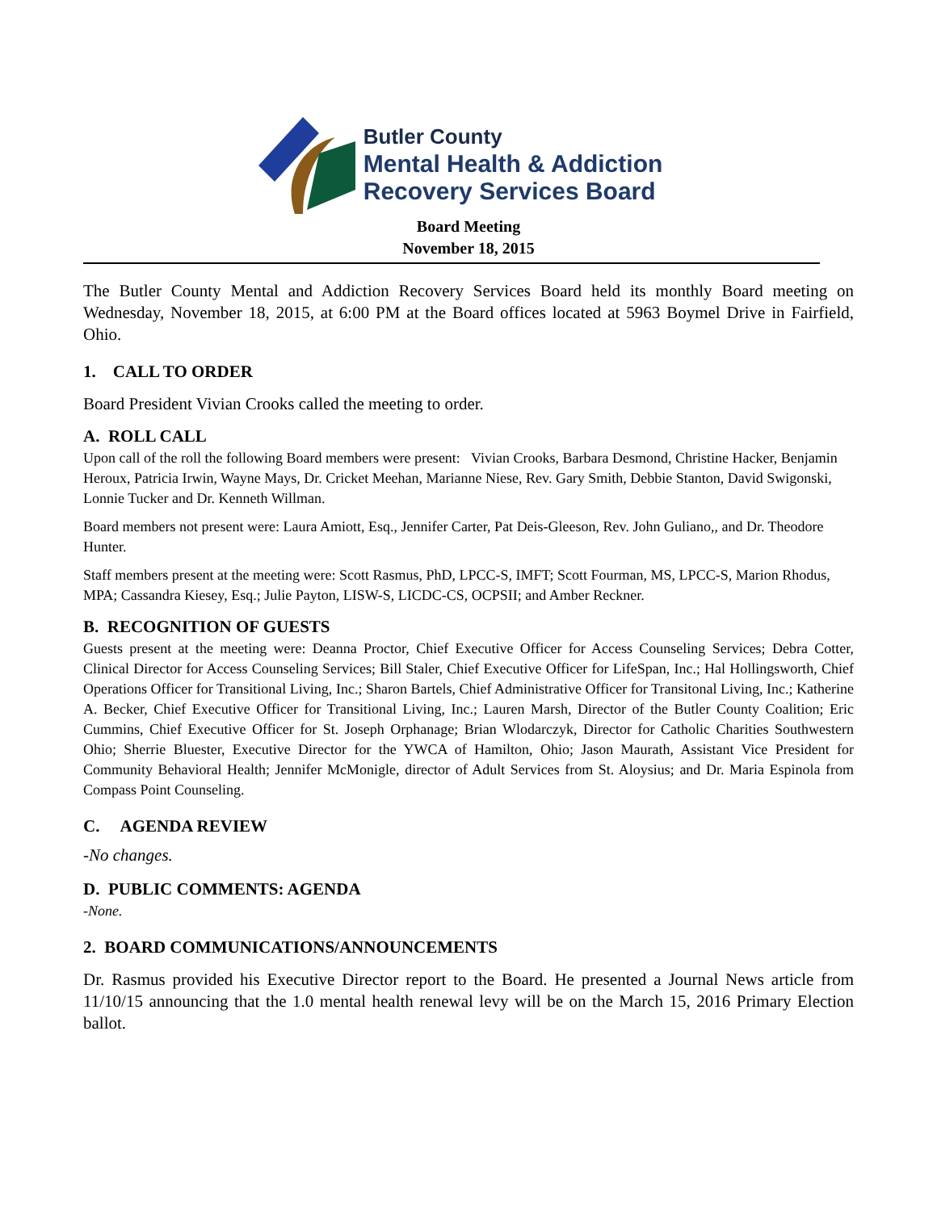Butler County
Mental Health & Addiction
Recovery Services Board
Board Meeting
November 18, 2015
The Butler County Mental and Addiction Recovery Services Board held its monthly Board meeting on Wednesday, November 18, 2015, at 6:00 PM at the Board offices located at 5963 Boymel Drive in Fairfield, Ohio.
1. CALL TO ORDER
Board President Vivian Crooks called the meeting to order.
A. ROLL CALL
Upon call of the roll the following Board members were present: Vivian Crooks, Barbara Desmond, Christine Hacker, Benjamin Heroux, Patricia Irwin, Wayne Mays, Dr. Cricket Meehan, Marianne Niese, Rev. Gary Smith, Debbie Stanton, David Swigonski, Lonnie Tucker and Dr. Kenneth Willman.
Board members not present were: Laura Amiott, Esq., Jennifer Carter, Pat Deis-Gleeson, Rev. John Guliano,, and Dr. Theodore Hunter.
Staff members present at the meeting were: Scott Rasmus, PhD, LPCC-S, IMFT; Scott Fourman, MS, LPCC-S, Marion Rhodus, MPA; Cassandra Kiesey, Esq.; Julie Payton, LISW-S, LICDC-CS, OCPSII; and Amber Reckner.
B. RECOGNITION OF GUESTS
Guests present at the meeting were: Deanna Proctor, Chief Executive Officer for Access Counseling Services; Debra Cotter, Clinical Director for Access Counseling Services; Bill Staler, Chief Executive Officer for LifeSpan, Inc.; Hal Hollingsworth, Chief Operations Officer for Transitional Living, Inc.; Sharon Bartels, Chief Administrative Officer for Transitonal Living, Inc.; Katherine A. Becker, Chief Executive Officer for Transitional Living, Inc.; Lauren Marsh, Director of the Butler County Coalition; Eric Cummins, Chief Executive Officer for St. Joseph Orphanage; Brian Wlodarczyk, Director for Catholic Charities Southwestern Ohio; Sherrie Bluester, Executive Director for the YWCA of Hamilton, Ohio; Jason Maurath, Assistant Vice President for Community Behavioral Health; Jennifer McMonigle, director of Adult Services from St. Aloysius; and Dr. Maria Espinola from Compass Point Counseling.
C. AGENDA REVIEW
-No changes.
D. PUBLIC COMMENTS: AGENDA
-None.
2. BOARD COMMUNICATIONS/ANNOUNCEMENTS
Dr. Rasmus provided his Executive Director report to the Board. He presented a Journal News article from 11/10/15 announcing that the 1.0 mental health renewal levy will be on the March 15, 2016 Primary Election ballot.